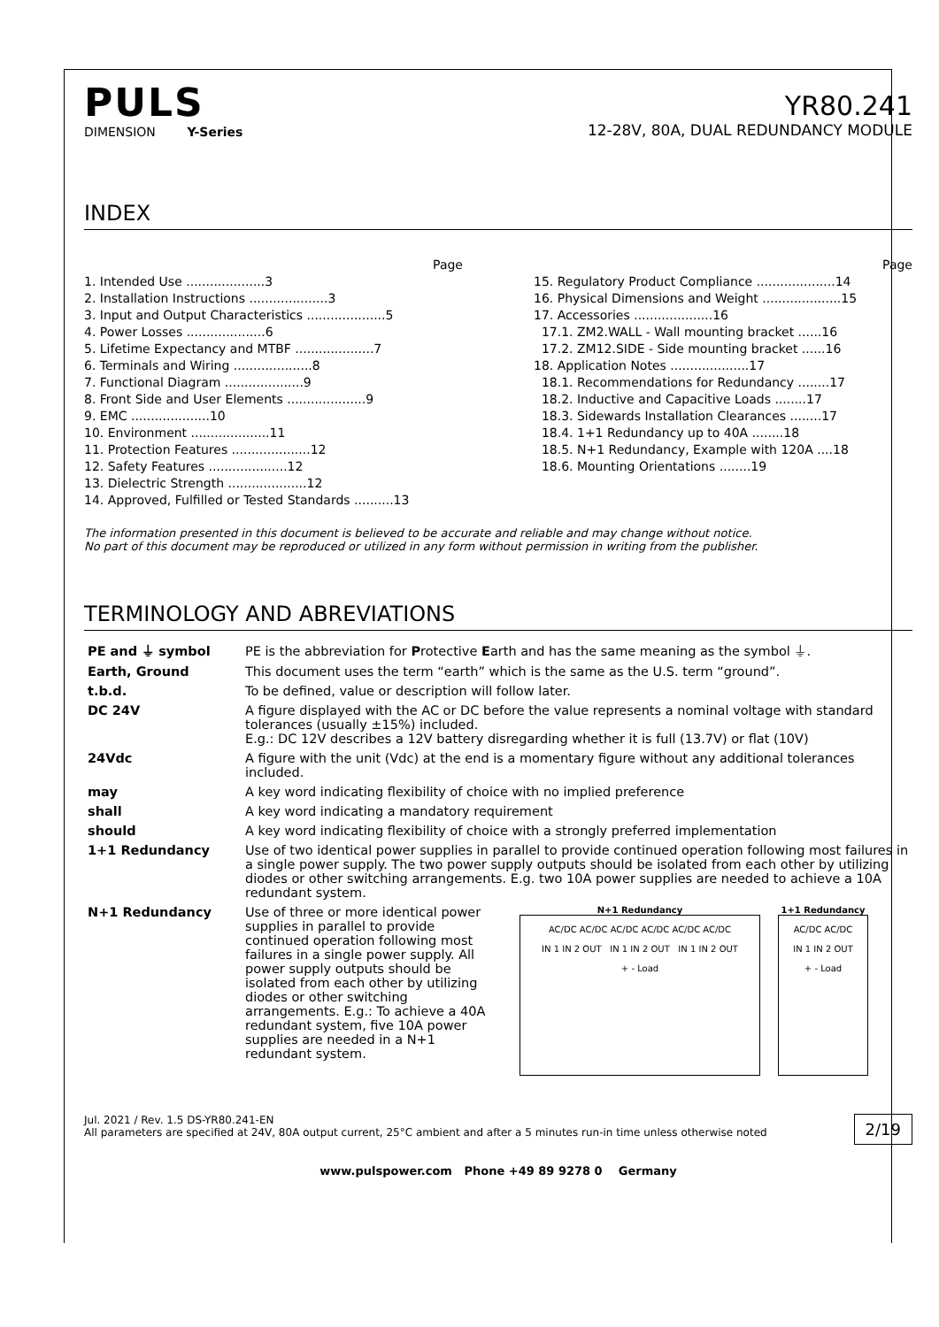PULS
DIMENSION Y-Series
YR80.241
12-28V, 80A, DUAL REDUNDANCY MODULE
INDEX
Page
1. Intended Use ....................3
2. Installation Instructions ....................3
3. Input and Output Characteristics ....................5
4. Power Losses ....................6
5. Lifetime Expectancy and MTBF ....................7
6. Terminals and Wiring ....................8
7. Functional Diagram ....................9
8. Front Side and User Elements ....................9
9. EMC ....................10
10. Environment ....................11
11. Protection Features ....................12
12. Safety Features ....................12
13. Dielectric Strength ....................12
14. Approved, Fulfilled or Tested Standards ..........13
Page
15. Regulatory Product Compliance ....................14
16. Physical Dimensions and Weight ....................15
17. Accessories ....................16
17.1. ZM2.WALL - Wall mounting bracket ......16
17.2. ZM12.SIDE - Side mounting bracket ......16
18. Application Notes ....................17
18.1. Recommendations for Redundancy ........17
18.2. Inductive and Capacitive Loads ........17
18.3. Sidewards Installation Clearances ........17
18.4. 1+1 Redundancy up to 40A ........18
18.5. N+1 Redundancy, Example with 120A ....18
18.6. Mounting Orientations ........19
The information presented in this document is believed to be accurate and reliable and may change without notice.
No part of this document may be reproduced or utilized in any form without permission in writing from the publisher.
TERMINOLOGY AND ABREVIATIONS
| PE and ⏚ symbol | PE is the abbreviation for P rotective E arth and has the same meaning as the symbol ⏚. |
| Earth, Ground | This document uses the term “earth” which is the same as the U.S. term “ground”. |
| t.b.d. | To be defined, value or description will follow later. |
| DC 24V | A figure displayed with the AC or DC before the value represents a nominal voltage with standard tolerances (usually ±15%) included. E.g.: DC 12V describes a 12V battery disregarding whether it is full (13.7V) or flat (10V) |
| 24Vdc | A figure with the unit (Vdc) at the end is a momentary figure without any additional tolerances included. |
| may | A key word indicating flexibility of choice with no implied preference |
| shall | A key word indicating a mandatory requirement |
| should | A key word indicating flexibility of choice with a strongly preferred implementation |
| 1+1 Redundancy | Use of two identical power supplies in parallel to provide continued operation following most failures in a single power supply. The two power supply outputs should be isolated from each other by utilizing diodes or other switching arrangements. E.g. two 10A power supplies are needed to achieve a 10A redundant system. |
| N+1 Redundancy | Use of three or more identical power supplies in parallel to provide continued operation following most failures in a single power supply. All power supply outputs should be isolated from each other by utilizing diodes or other switching arrangements. E.g.: To achieve a 40A redundant system, five 10A power supplies are needed in a N+1 redundant system. N+1 Redundancy AC/DC AC/DC AC/DC AC/DC AC/DC AC/DC IN 1 IN 2 OUT IN 1 IN 2 OUT IN 1 IN 2 OUT + - Load 1+1 Redundancy AC/DC AC/DC IN 1 IN 2 OUT + - Load |
Jul. 2021 / Rev. 1.5 DS-YR80.241-EN
All parameters are specified at 24V, 80A output current, 25°C ambient and after a 5 minutes run-in time unless otherwise noted
2/19
www.pulspower.com Phone +49 89 9278 0 Germany